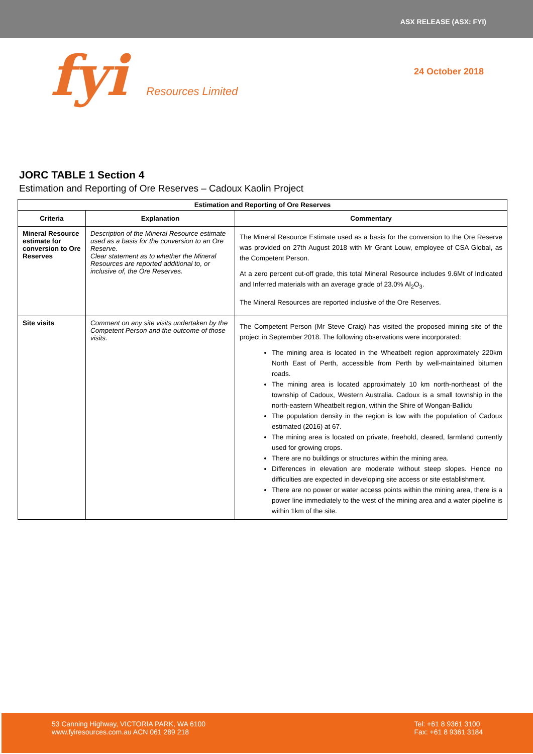ASX RELEASE (ASX: FYI)
fyi Resources Limited
24 October 2018
JORC TABLE 1 Section 4
Estimation and Reporting of Ore Reserves – Cadoux Kaolin Project
| Estimation and Reporting of Ore Reserves | | |
| --- | --- | --- |
| Criteria | Explanation | Commentary |
| Mineral Resource estimate for conversion to Ore Reserves | Description of the Mineral Resource estimate used as a basis for the conversion to an Ore Reserve. Clear statement as to whether the Mineral Resources are reported additional to, or inclusive of, the Ore Reserves. | The Mineral Resource Estimate used as a basis for the conversion to the Ore Reserve was provided on 27th August 2018 with Mr Grant Louw, employee of CSA Global, as the Competent Person. At a zero percent cut-off grade, this total Mineral Resource includes 9.6Mt of Indicated and Inferred materials with an average grade of 23.0% Al<sub>2</sub>O<sub>3</sub>. The Mineral Resources are reported inclusive of the Ore Reserves. |
| Site visits | Comment on any site visits undertaken by the Competent Person and the outcome of those visits. | The Competent Person (Mr Steve Craig) has visited the proposed mining site of the project in September 2018. The following observations were incorporated: The mining area is located in the Wheatbelt region approximately 220km North East of Perth, accessible from Perth by well-maintained bitumen roads. The mining area is located approximately 10 km north-northeast of the township of Cadoux, Western Australia. Cadoux is a small township in the north-eastern Wheatbelt region, within the Shire of Wongan-Ballidu The population density in the region is low with the population of Cadoux estimated (2016) at 67. The mining area is located on private, freehold, cleared, farmland currently used for growing crops. There are no buildings or structures within the mining area. Differences in elevation are moderate without steep slopes. Hence no difficulties are expected in developing site access or site establishment. There are no power or water access points within the mining area, there is a power line immediately to the west of the mining area and a water pipeline is within 1km of the site. |
53 Canning Highway, VICTORIA PARK, WA 6100
www.fyiresources.com.au ACN 061 289 218
Tel: +61 8 9361 3100
Fax: +61 8 9361 3184